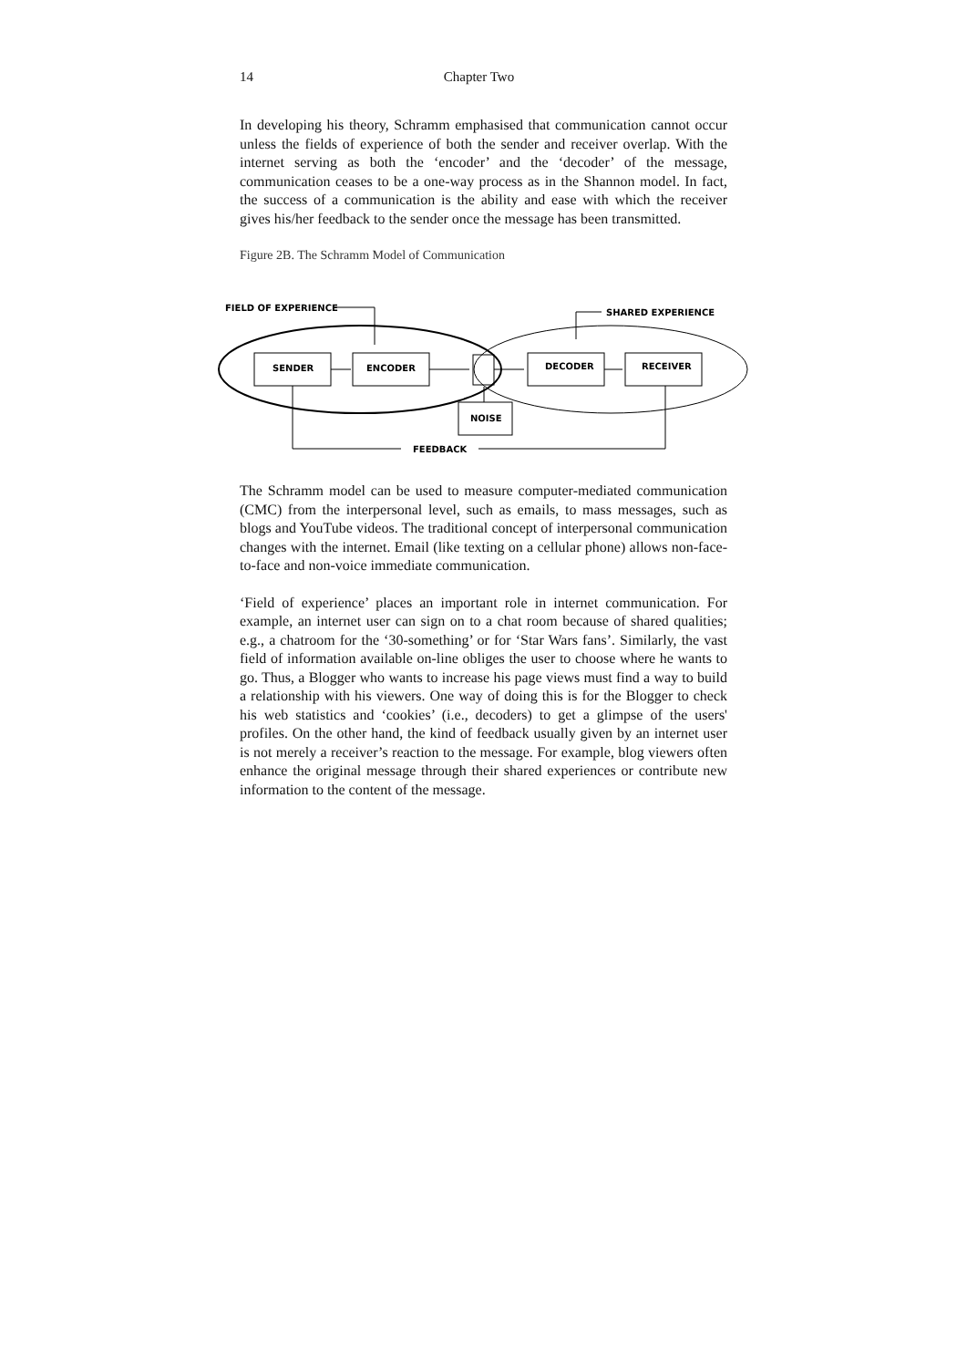14 Chapter Two
In developing his theory, Schramm emphasised that communication cannot occur unless the fields of experience of both the sender and receiver overlap. With the internet serving as both the ‘encoder’ and the ‘decoder’ of the message, communication ceases to be a one-way process as in the Shannon model. In fact, the success of a communication is the ability and ease with which the receiver gives his/her feedback to the sender once the message has been transmitted.
Figure 2B. The Schramm Model of Communication
FIELD OF EXPERIENCE
SHARED EXPERIENCE
SENDER
ENCODER
DECODER
RECEIVER
NOISE
FEEDBACK
The Schramm model can be used to measure computer-mediated communication (CMC) from the interpersonal level, such as emails, to mass messages, such as blogs and YouTube videos. The traditional concept of interpersonal communication changes with the internet. Email (like texting on a cellular phone) allows non-face-to-face and non-voice immediate communication.
‘Field of experience’ places an important role in internet communication. For example, an internet user can sign on to a chat room because of shared qualities; e.g., a chatroom for the ‘30-something’ or for ‘Star Wars fans’. Similarly, the vast field of information available on-line obliges the user to choose where he wants to go. Thus, a Blogger who wants to increase his page views must find a way to build a relationship with his viewers. One way of doing this is for the Blogger to check his web statistics and ‘cookies’ (i.e., decoders) to get a glimpse of the users' profiles. On the other hand, the kind of feedback usually given by an internet user is not merely a receiver’s reaction to the message. For example, blog viewers often enhance the original message through their shared experiences or contribute new information to the content of the message.